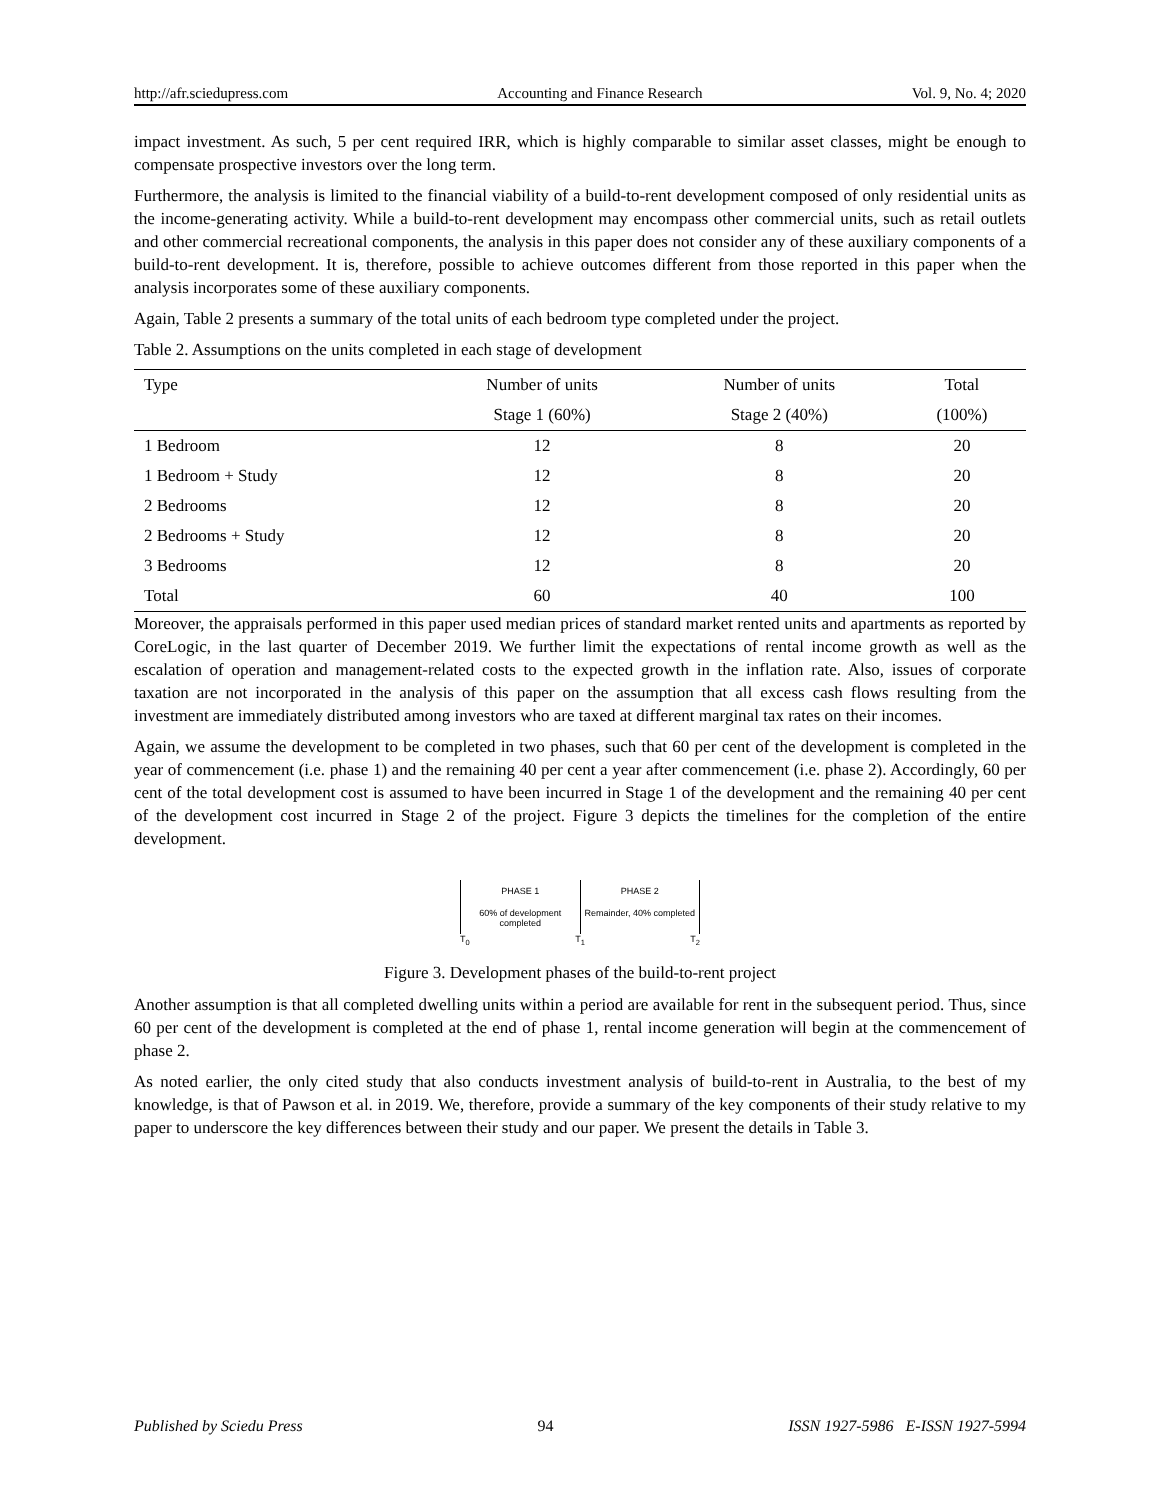http://afr.sciedupress.com Accounting and Finance Research Vol. 9, No. 4; 2020
impact investment. As such, 5 per cent required IRR, which is highly comparable to similar asset classes, might be enough to compensate prospective investors over the long term.
Furthermore, the analysis is limited to the financial viability of a build-to-rent development composed of only residential units as the income-generating activity. While a build-to-rent development may encompass other commercial units, such as retail outlets and other commercial recreational components, the analysis in this paper does not consider any of these auxiliary components of a build-to-rent development. It is, therefore, possible to achieve outcomes different from those reported in this paper when the analysis incorporates some of these auxiliary components.
Again, Table 2 presents a summary of the total units of each bedroom type completed under the project.
Table 2. Assumptions on the units completed in each stage of development
| Type | Number of units | Number of units | Total |
| --- | --- | --- | --- |
| | Stage 1 (60%) | Stage 2 (40%) | (100%) |
| 1 Bedroom | 12 | 8 | 20 |
| 1 Bedroom + Study | 12 | 8 | 20 |
| 2 Bedrooms | 12 | 8 | 20 |
| 2 Bedrooms + Study | 12 | 8 | 20 |
| 3 Bedrooms | 12 | 8 | 20 |
| Total | 60 | 40 | 100 |
Moreover, the appraisals performed in this paper used median prices of standard market rented units and apartments as reported by CoreLogic, in the last quarter of December 2019. We further limit the expectations of rental income growth as well as the escalation of operation and management-related costs to the expected growth in the inflation rate. Also, issues of corporate taxation are not incorporated in the analysis of this paper on the assumption that all excess cash flows resulting from the investment are immediately distributed among investors who are taxed at different marginal tax rates on their incomes.
Again, we assume the development to be completed in two phases, such that 60 per cent of the development is completed in the year of commencement (i.e. phase 1) and the remaining 40 per cent a year after commencement (i.e. phase 2). Accordingly, 60 per cent of the total development cost is assumed to have been incurred in Stage 1 of the development and the remaining 40 per cent of the development cost incurred in Stage 2 of the project. Figure 3 depicts the timelines for the completion of the entire development.
PHASE 1 PHASE 2
60% of development completed Remainder, 40% completed
T<sub>0</sub> T<sub>1</sub> T<sub>2</sub>
Figure 3. Development phases of the build-to-rent project
Another assumption is that all completed dwelling units within a period are available for rent in the subsequent period. Thus, since 60 per cent of the development is completed at the end of phase 1, rental income generation will begin at the commencement of phase 2.
As noted earlier, the only cited study that also conducts investment analysis of build-to-rent in Australia, to the best of my knowledge, is that of Pawson et al. in 2019. We, therefore, provide a summary of the key components of their study relative to my paper to underscore the key differences between their study and our paper. We present the details in Table 3.
Published by Sciedu Press 94 ISSN 1927-5986 E-ISSN 1927-5994